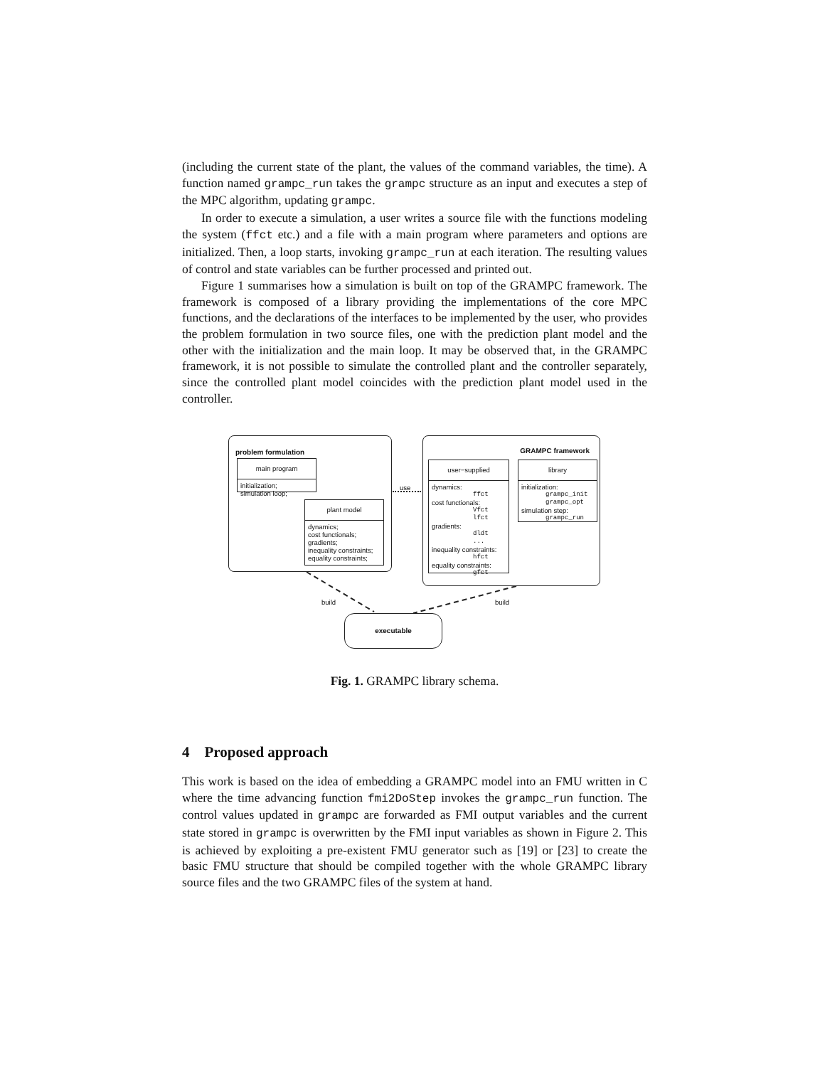(including the current state of the plant, the values of the command variables, the time). A function named grampc_run takes the grampc structure as an input and executes a step of the MPC algorithm, updating grampc.
In order to execute a simulation, a user writes a source file with the functions modeling the system (ffct etc.) and a file with a main program where parameters and options are initialized. Then, a loop starts, invoking grampc_run at each iteration. The resulting values of control and state variables can be further processed and printed out.
Figure 1 summarises how a simulation is built on top of the GRAMPC framework. The framework is composed of a library providing the implementations of the core MPC functions, and the declarations of the interfaces to be implemented by the user, who provides the problem formulation in two source files, one with the prediction plant model and the other with the initialization and the main loop. It may be observed that, in the GRAMPC framework, it is not possible to simulate the controlled plant and the controller separately, since the controlled plant model coincides with the prediction plant model used in the controller.
problem formulation
main program
initialization;
simulation loop;
plant model
dynamics;
cost functionals;
gradients;
inequality constraints;
equality constraints;
use
GRAMPC framework
user−supplied
dynamics:
ffct
cost functionals:
Vfct
lfct
gradients:
dldt
...
inequality constraints:
hfct
equality constraints:
gfct
library
initialization:
grampc_init
grampc_opt
simulation step:
grampc_run
build build
executable
Fig. 1. GRAMPC library schema.
4 Proposed approach
This work is based on the idea of embedding a GRAMPC model into an FMU written in C where the time advancing function fmi2DoStep invokes the grampc_run function. The control values updated in grampc are forwarded as FMI output variables and the current state stored in grampc is overwritten by the FMI input variables as shown in Figure 2. This is achieved by exploiting a pre-existent FMU generator such as [19] or [23] to create the basic FMU structure that should be compiled together with the whole GRAMPC library source files and the two GRAMPC files of the system at hand.